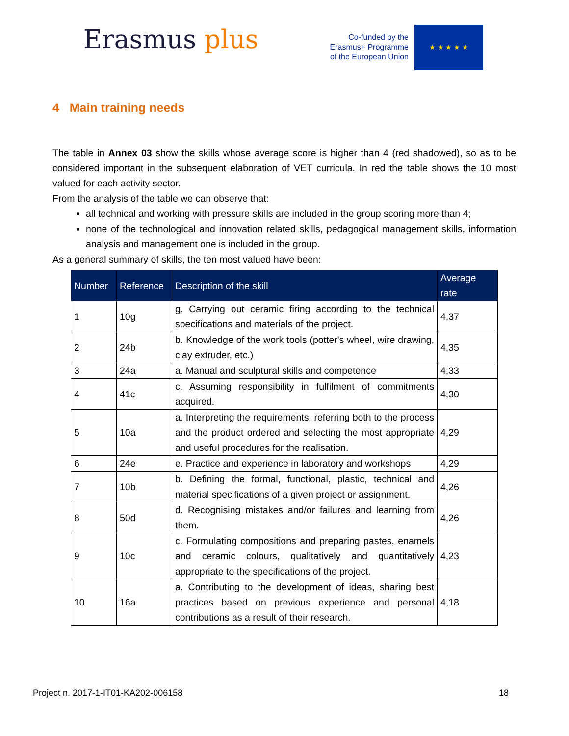Erasmus plus
Co-funded by the
Erasmus+ Programme
of the European Union
★ ★ ★ ★ ★
4 Main training needs
The table in Annex 03 show the skills whose average score is higher than 4 (red shadowed), so as to be considered important in the subsequent elaboration of VET curricula. In red the table shows the 10 most valued for each activity sector.
From the analysis of the table we can observe that:
all technical and working with pressure skills are included in the group scoring more than 4;
none of the technological and innovation related skills, pedagogical management skills, information analysis and management one is included in the group.
As a general summary of skills, the ten most valued have been:
| Number | Reference | Description of the skill | Average rate |
| --- | --- | --- | --- |
| 1 | 10g | g. Carrying out ceramic firing according to the technical specifications and materials of the project. | 4,37 |
| 2 | 24b | b. Knowledge of the work tools (potter's wheel, wire drawing, clay extruder, etc.) | 4,35 |
| 3 | 24a | a. Manual and sculptural skills and competence | 4,33 |
| 4 | 41c | c. Assuming responsibility in fulfilment of commitments acquired. | 4,30 |
| 5 | 10a | a. Interpreting the requirements, referring both to the process and the product ordered and selecting the most appropriate and useful procedures for the realisation. | 4,29 |
| 6 | 24e | e. Practice and experience in laboratory and workshops | 4,29 |
| 7 | 10b | b. Defining the formal, functional, plastic, technical and material specifications of a given project or assignment. | 4,26 |
| 8 | 50d | d. Recognising mistakes and/or failures and learning from them. | 4,26 |
| 9 | 10c | c. Formulating compositions and preparing pastes, enamels and ceramic colours, qualitatively and quantitatively appropriate to the specifications of the project. | 4,23 |
| 10 | 16a | a. Contributing to the development of ideas, sharing best practices based on previous experience and personal contributions as a result of their research. | 4,18 |
Project n. 2017-1-IT01-KA202-006158 18